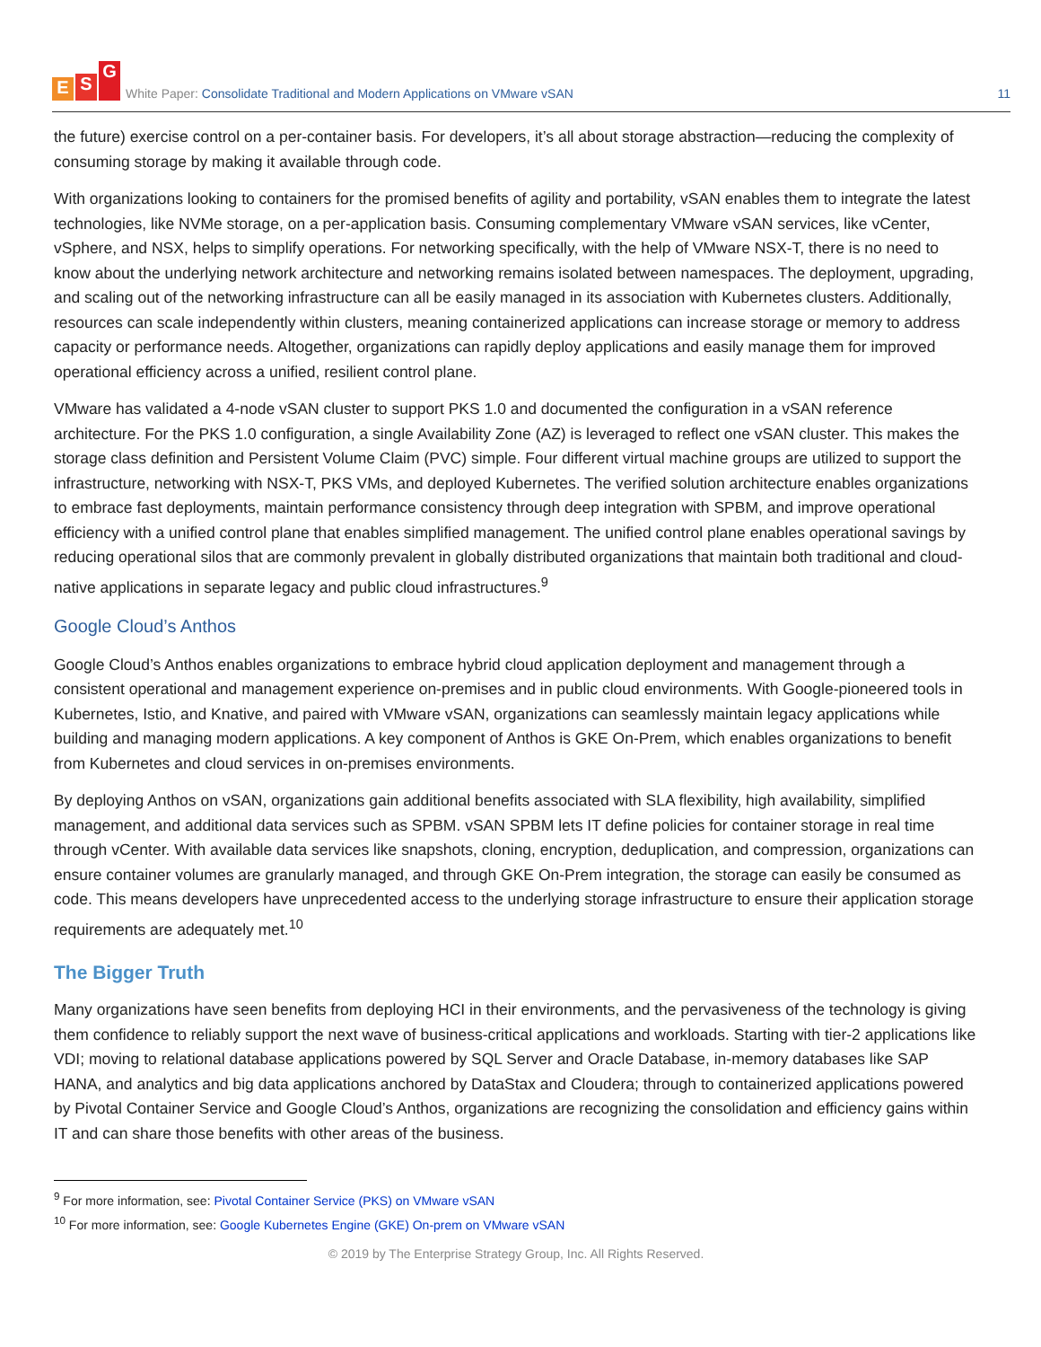E S G
White Paper: Consolidate Traditional and Modern Applications on VMware vSAN
11
the future) exercise control on a per-container basis. For developers, it’s all about storage abstraction—reducing the complexity of consuming storage by making it available through code.
With organizations looking to containers for the promised benefits of agility and portability, vSAN enables them to integrate the latest technologies, like NVMe storage, on a per-application basis. Consuming complementary VMware vSAN services, like vCenter, vSphere, and NSX, helps to simplify operations. For networking specifically, with the help of VMware NSX-T, there is no need to know about the underlying network architecture and networking remains isolated between namespaces. The deployment, upgrading, and scaling out of the networking infrastructure can all be easily managed in its association with Kubernetes clusters. Additionally, resources can scale independently within clusters, meaning containerized applications can increase storage or memory to address capacity or performance needs. Altogether, organizations can rapidly deploy applications and easily manage them for improved operational efficiency across a unified, resilient control plane.
VMware has validated a 4-node vSAN cluster to support PKS 1.0 and documented the configuration in a vSAN reference architecture. For the PKS 1.0 configuration, a single Availability Zone (AZ) is leveraged to reflect one vSAN cluster. This makes the storage class definition and Persistent Volume Claim (PVC) simple. Four different virtual machine groups are utilized to support the infrastructure, networking with NSX-T, PKS VMs, and deployed Kubernetes. The verified solution architecture enables organizations to embrace fast deployments, maintain performance consistency through deep integration with SPBM, and improve operational efficiency with a unified control plane that enables simplified management. The unified control plane enables operational savings by reducing operational silos that are commonly prevalent in globally distributed organizations that maintain both traditional and cloud-native applications in separate legacy and public cloud infrastructures.<sup>9</sup>
Google Cloud’s Anthos
Google Cloud’s Anthos enables organizations to embrace hybrid cloud application deployment and management through a consistent operational and management experience on-premises and in public cloud environments. With Google-pioneered tools in Kubernetes, Istio, and Knative, and paired with VMware vSAN, organizations can seamlessly maintain legacy applications while building and managing modern applications. A key component of Anthos is GKE On-Prem, which enables organizations to benefit from Kubernetes and cloud services in on-premises environments.
By deploying Anthos on vSAN, organizations gain additional benefits associated with SLA flexibility, high availability, simplified management, and additional data services such as SPBM. vSAN SPBM lets IT define policies for container storage in real time through vCenter. With available data services like snapshots, cloning, encryption, deduplication, and compression, organizations can ensure container volumes are granularly managed, and through GKE On-Prem integration, the storage can easily be consumed as code. This means developers have unprecedented access to the underlying storage infrastructure to ensure their application storage requirements are adequately met.<sup>10</sup>
The Bigger Truth
Many organizations have seen benefits from deploying HCI in their environments, and the pervasiveness of the technology is giving them confidence to reliably support the next wave of business-critical applications and workloads. Starting with tier-2 applications like VDI; moving to relational database applications powered by SQL Server and Oracle Database, in-memory databases like SAP HANA, and analytics and big data applications anchored by DataStax and Cloudera; through to containerized applications powered by Pivotal Container Service and Google Cloud’s Anthos, organizations are recognizing the consolidation and efficiency gains within IT and can share those benefits with other areas of the business.
<sup>9</sup> For more information, see: Pivotal Container Service (PKS) on VMware vSAN
<sup>10</sup> For more information, see: Google Kubernetes Engine (GKE) On-prem on VMware vSAN
© 2019 by The Enterprise Strategy Group, Inc. All Rights Reserved.